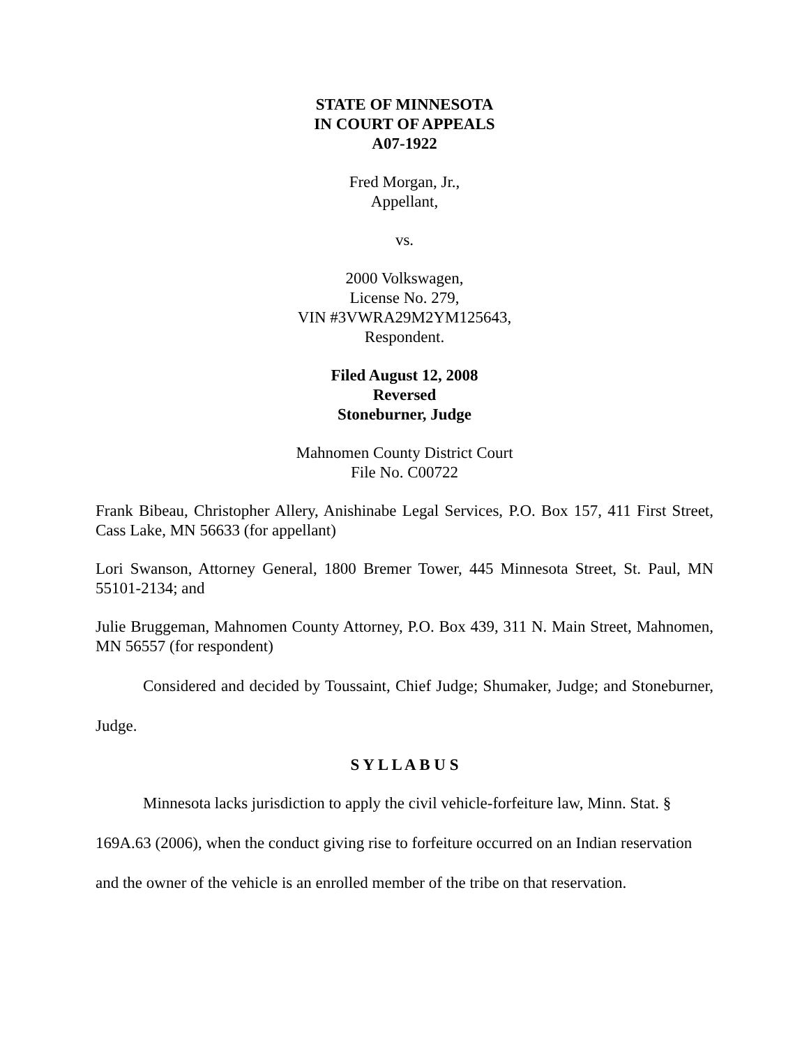STATE OF MINNESOTA
IN COURT OF APPEALS
A07-1922
Fred Morgan, Jr.,
Appellant,
vs.
2000 Volkswagen,
License No. 279,
VIN #3VWRA29M2YM125643,
Respondent.
Filed August 12, 2008
Reversed
Stoneburner, Judge
Mahnomen County District Court
File No. C00722
Frank Bibeau, Christopher Allery, Anishinabe Legal Services, P.O. Box 157, 411 First Street, Cass Lake, MN 56633 (for appellant)
Lori Swanson, Attorney General, 1800 Bremer Tower, 445 Minnesota Street, St. Paul, MN 55101-2134; and
Julie Bruggeman, Mahnomen County Attorney, P.O. Box 439, 311 N. Main Street, Mahnomen, MN 56557 (for respondent)
Considered and decided by Toussaint, Chief Judge; Shumaker, Judge; and Stoneburner, Judge.
S Y L L A B U S
Minnesota lacks jurisdiction to apply the civil vehicle-forfeiture law, Minn. Stat. § 169A.63 (2006), when the conduct giving rise to forfeiture occurred on an Indian reservation and the owner of the vehicle is an enrolled member of the tribe on that reservation.